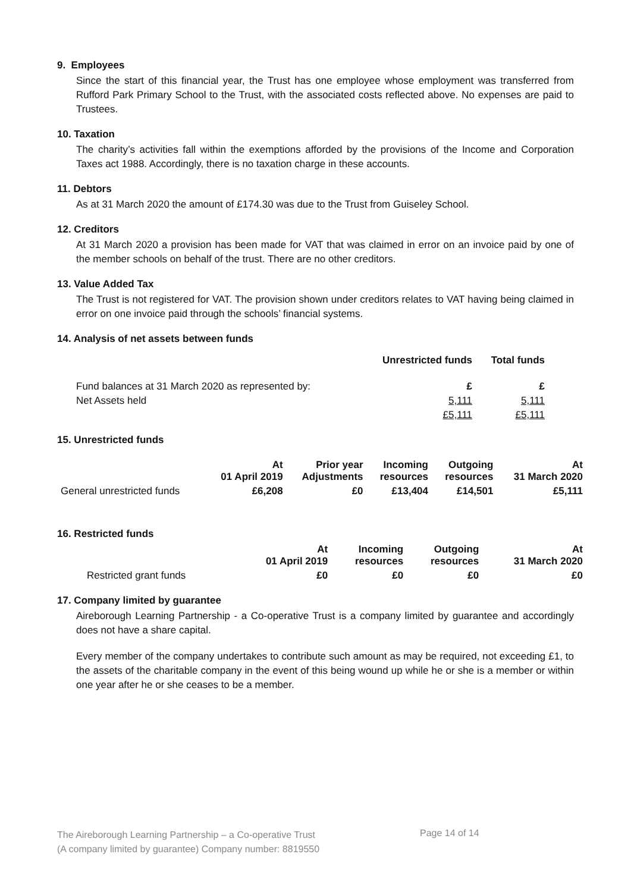9. Employees
Since the start of this financial year, the Trust has one employee whose employment was transferred from Rufford Park Primary School to the Trust, with the associated costs reflected above. No expenses are paid to Trustees.
10. Taxation
The charity’s activities fall within the exemptions afforded by the provisions of the Income and Corporation Taxes act 1988. Accordingly, there is no taxation charge in these accounts.
11. Debtors
As at 31 March 2020 the amount of £174.30 was due to the Trust from Guiseley School.
12. Creditors
At 31 March 2020 a provision has been made for VAT that was claimed in error on an invoice paid by one of the member schools on behalf of the trust. There are no other creditors.
13. Value Added Tax
The Trust is not registered for VAT. The provision shown under creditors relates to VAT having being claimed in error on one invoice paid through the schools’ financial systems.
14. Analysis of net assets between funds
| | Unrestricted funds | Total funds |
| --- | --- | --- |
| Fund balances at 31 March 2020 as represented by: | £ | £ |
| Net Assets held | 5,111 | 5,111 |
| | £5,111 | £5,111 |
15. Unrestricted funds
| | At 01 April 2019 | Prior year Adjustments | Incoming resources | Outgoing resources | At 31 March 2020 |
| General unrestricted funds | £6,208 | £0 | £13,404 | £14,501 | £5,111 |
16. Restricted funds
| | At 01 April 2019 | Incoming resources | Outgoing resources | At 31 March 2020 |
| Restricted grant funds | £0 | £0 | £0 | £0 |
17. Company limited by guarantee
Aireborough Learning Partnership - a Co-operative Trust is a company limited by guarantee and accordingly does not have a share capital.
Every member of the company undertakes to contribute such amount as may be required, not exceeding £1, to the assets of the charitable company in the event of this being wound up while he or she is a member or within one year after he or she ceases to be a member.
The Aireborough Learning Partnership – a Co-operative Trust
(A company limited by guarantee) Company number: 8819550
Page 14 of 14